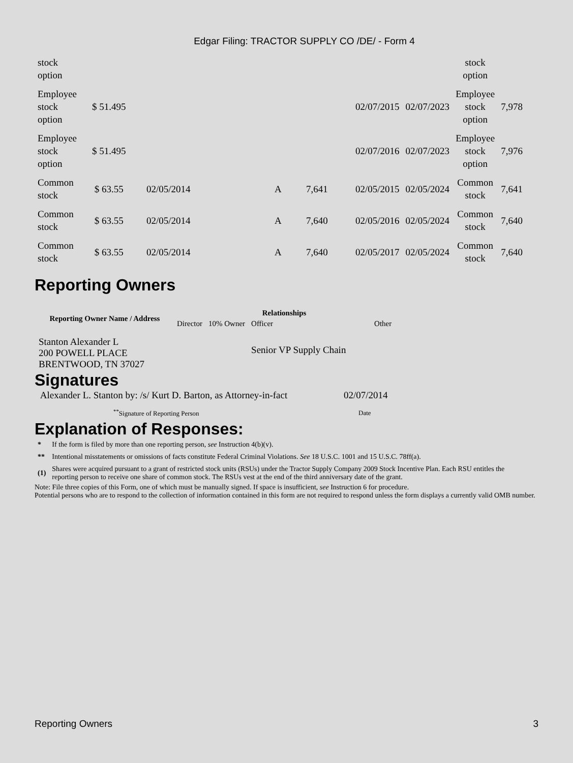Edgar Filing: TRACTOR SUPPLY CO /DE/ - Form 4
| stock option | | | | | | | stock option | |
| Employee stock option | $ 51.495 | | | | 02/07/2015 | 02/07/2023 | Employee stock option | 7,978 |
| Employee stock option | $ 51.495 | | | | 02/07/2016 | 02/07/2023 | Employee stock option | 7,976 |
| Common stock | $ 63.55 | 02/05/2014 | A | 7,641 | 02/05/2015 | 02/05/2024 | Common stock | 7,641 |
| Common stock | $ 63.55 | 02/05/2014 | A | 7,640 | 02/05/2016 | 02/05/2024 | Common stock | 7,640 |
| Common stock | $ 63.55 | 02/05/2014 | A | 7,640 | 02/05/2017 | 02/05/2024 | Common stock | 7,640 |
Reporting Owners
| Reporting Owner Name / Address | Relationships | | | |
| --- | --- | --- | --- | --- |
| | Director | 10% Owner | Officer | Other |
| Stanton Alexander L 200 POWELL PLACE BRENTWOOD, TN 37027 | | | Senior VP Supply Chain | |
Signatures
| Alexander L. Stanton by: /s/ Kurt D. Barton, as Attorney-in-fact | 02/07/2014 |
| <sup>**</sup> Signature of Reporting Person | Date |
Explanation of Responses:
| * | If the form is filed by more than one reporting person, see Instruction 4(b)(v). |
| ** | Intentional misstatements or omissions of facts constitute Federal Criminal Violations. See 18 U.S.C. 1001 and 15 U.S.C. 78ff(a). |
| (1) | Shares were acquired pursuant to a grant of restricted stock units (RSUs) under the Tractor Supply Company 2009 Stock Incentive Plan. Each RSU entitles the reporting person to receive one share of common stock. The RSUs vest at the end of the third anniversary date of the grant. |
Note: File three copies of this Form, one of which must be manually signed. If space is insufficient, see Instruction 6 for procedure.
Potential persons who are to respond to the collection of information contained in this form are not required to respond unless the form displays a currently valid OMB number.
Reporting Owners 3